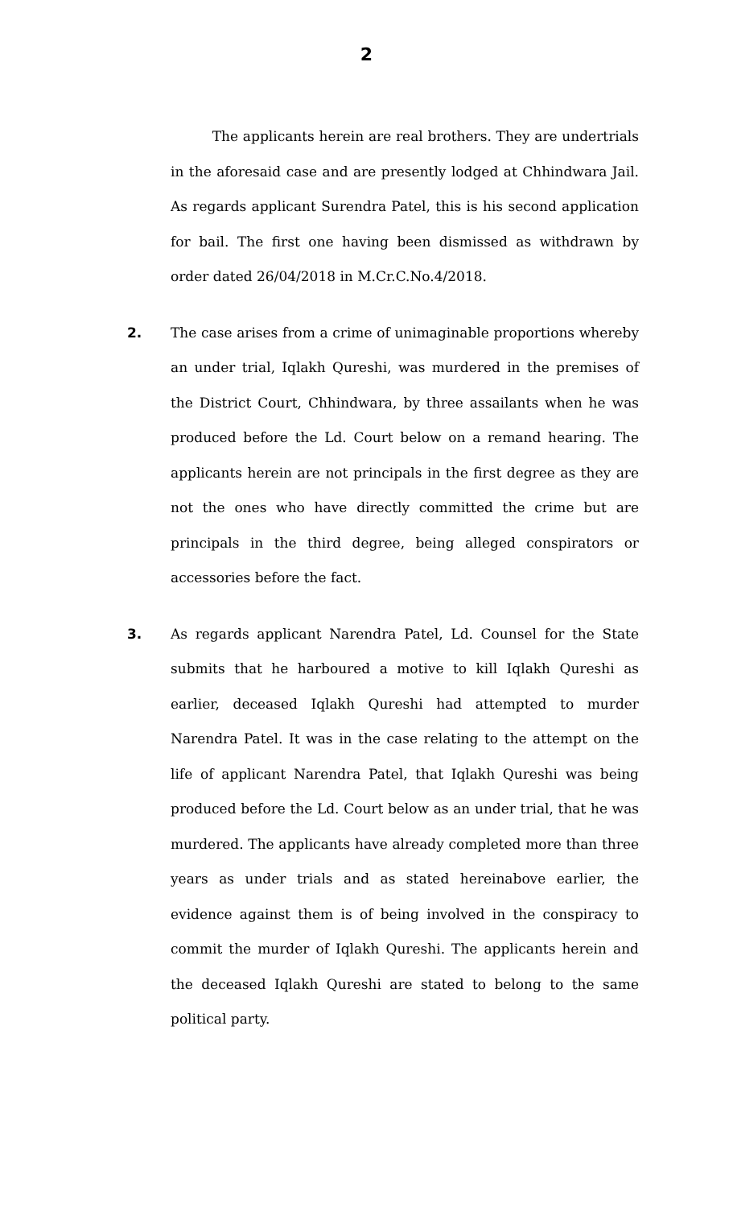2
The applicants herein are real brothers. They are undertrials in the aforesaid case and are presently lodged at Chhindwara Jail. As regards applicant Surendra Patel, this is his second application for bail. The first one having been dismissed as withdrawn by order dated 26/04/2018 in M.Cr.C.No.4/2018.
2. The case arises from a crime of unimaginable proportions whereby an under trial, Iqlakh Qureshi, was murdered in the premises of the District Court, Chhindwara, by three assailants when he was produced before the Ld. Court below on a remand hearing. The applicants herein are not principals in the first degree as they are not the ones who have directly committed the crime but are principals in the third degree, being alleged conspirators or accessories before the fact.
3. As regards applicant Narendra Patel, Ld. Counsel for the State submits that he harboured a motive to kill Iqlakh Qureshi as earlier, deceased Iqlakh Qureshi had attempted to murder Narendra Patel. It was in the case relating to the attempt on the life of applicant Narendra Patel, that Iqlakh Qureshi was being produced before the Ld. Court below as an under trial, that he was murdered. The applicants have already completed more than three years as under trials and as stated hereinabove earlier, the evidence against them is of being involved in the conspiracy to commit the murder of Iqlakh Qureshi. The applicants herein and the deceased Iqlakh Qureshi are stated to belong to the same political party.